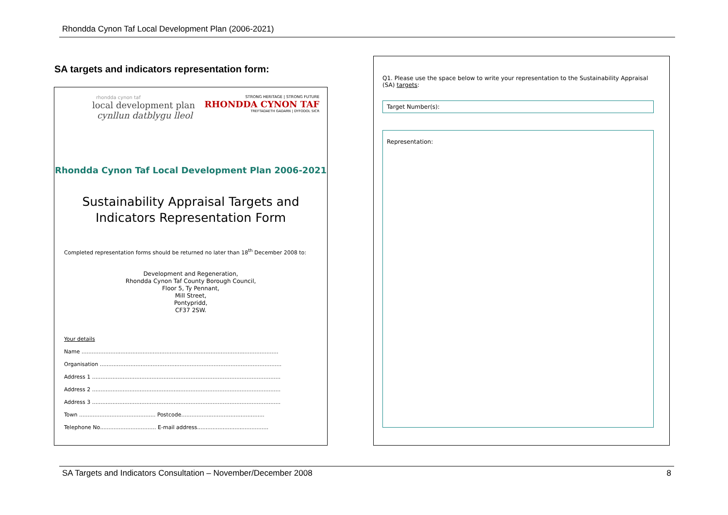Rhondda Cynon Taf Local Development Plan (2006-2021)
SA targets and indicators representation form:
rhondda cynon taf
local development plan
cynllun datblygu lleol
STRONG HERITAGE | STRONG FUTURE
RHONDDA CYNON TAF
TREFTADAETH GADARN | DYFODOL SICR
Rhondda Cynon Taf Local Development Plan 2006-2021
Sustainability Appraisal Targets and
Indicators Representation Form
Completed representation forms should be returned no later than 18<sup>th</sup> December 2008 to:
Development and Regeneration,
Rhondda Cynon Taf County Borough Council,
Floor 5, Ty Pennant,
Mill Street,
Pontypridd,
CF37 2SW.
Your details
Name ....................................................................................................................
Organisation ...........................................................................................................
Address 1 ...............................................................................................................
Address 2 ...............................................................................................................
Address 3 ...............................................................................................................
Town ............................................. Postcode.................................................
Telephone No................................. E-mail address..........................................
Q1. Please use the space below to write your representation to the Sustainability Appraisal (SA) targets:
Target Number(s):
Representation:
SA Targets and Indicators Consultation – November/December 2008 8